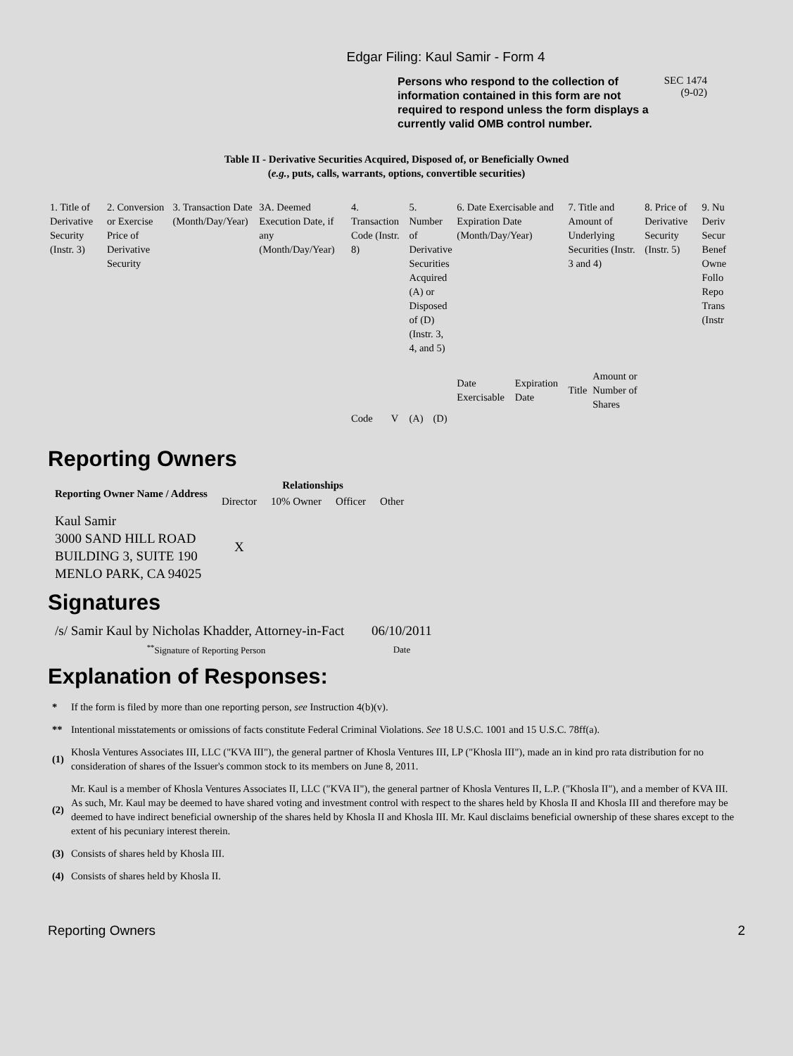Edgar Filing: Kaul Samir - Form 4
Persons who respond to the collection of information contained in this form are not required to respond unless the form displays a currently valid OMB control number.
SEC 1474
(9-02)
Table II - Derivative Securities Acquired, Disposed of, or Beneficially Owned
(e.g., puts, calls, warrants, options, convertible securities)
| 1. Title of Derivative Security (Instr. 3) | 2. Conversion or Exercise Price of Derivative Security | 3. Transaction Date (Month/Day/Year) | 3A. Deemed Execution Date, if any (Month/Day/Year) | 4. Transaction Code (Instr. 8) | | 5. Number of Derivative Securities Acquired (A) or Disposed of (D) (Instr. 3, 4, and 5) | | 6. Date Exercisable and Expiration Date (Month/Day/Year) | | 7. Title and Amount of Underlying Securities (Instr. 3 and 4) | | 8. Price of Derivative Security (Instr. 5) | 9. Nu Deriv Secur Benef Owne Follo Repo Trans (Instr |
| | | | | | | | | Date Exercisable | Expiration Date | Title | Amount or Number of Shares | | |
| | | | | Code | V | (A) | (D) | | | | | | |
Reporting Owners
| Reporting Owner Name / Address | Relationships | | | |
| --- | --- | --- | --- | --- |
| | Director | 10% Owner | Officer | Other |
| Kaul Samir 3000 SAND HILL ROAD BUILDING 3, SUITE 190 MENLO PARK, CA 94025 | X | | | |
Signatures
| /s/ Samir Kaul by Nicholas Khadder, Attorney-in-Fact | 06/10/2011 |
| <sup>**</sup> Signature of Reporting Person | Date |
Explanation of Responses:
| * | If the form is filed by more than one reporting person, see Instruction 4(b)(v). |
| ** | Intentional misstatements or omissions of facts constitute Federal Criminal Violations. See 18 U.S.C. 1001 and 15 U.S.C. 78ff(a). |
| (1) | Khosla Ventures Associates III, LLC ("KVA III"), the general partner of Khosla Ventures III, LP ("Khosla III"), made an in kind pro rata distribution for no consideration of shares of the Issuer's common stock to its members on June 8, 2011. |
| (2) | Mr. Kaul is a member of Khosla Ventures Associates II, LLC ("KVA II"), the general partner of Khosla Ventures II, L.P. ("Khosla II"), and a member of KVA III. As such, Mr. Kaul may be deemed to have shared voting and investment control with respect to the shares held by Khosla II and Khosla III and therefore may be deemed to have indirect beneficial ownership of the shares held by Khosla II and Khosla III. Mr. Kaul disclaims beneficial ownership of these shares except to the extent of his pecuniary interest therein. |
| (3) | Consists of shares held by Khosla III. |
| (4) | Consists of shares held by Khosla II. |
Reporting Owners 2